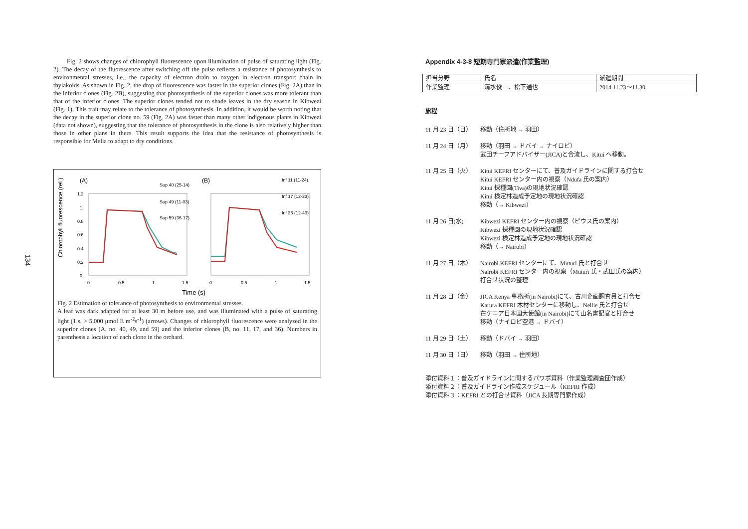134
Fig. 2 shows changes of chlorophyll fluorescence upon illumination of pulse of saturating light (Fig. 2). The decay of the fluorescence after switching off the pulse reflects a resistance of photosynthesis to environmental stresses, i.e., the capacity of electron drain to oxygen in electron transport chain in thylakoids. As shown in Fig. 2, the drop of fluorescence was faster in the superior clones (Fig. 2A) than in the inferior clones (Fig. 2B), suggesting that photosynthesis of the superior clones was more tolerant than that of the inferior clones. The superior clones tended not to shade leaves in the dry season in Kibwezi (Fig. 1). This trait may relate to the tolerance of photosynthesis. In addition, it would be worth noting that the decay in the superior clone no. 59 (Fig. 2A) was faster than many other indigenous plants in Kibwezi (data not shown), suggesting that the tolerance of photosynthesis in the clone is also relatively higher than those in other plans in there. This result supports the idea that the resistance of photosynthesis is responsible for Melia to adapt to dry conditions.
Chlorophyll fluorescence (rel.)
(A)
(B)
1.2
1
0.8
0.6
0.4
0.2
0
0
0.5
1
1.5
0
0.5
1
1.5
Sup 40 (25-14)
Sup 49 (11-03)
Sup 59 (36-17)
Inf 11 (11-24)
Inf 17 (12-23)
Inf 36 (12-43)
Time (s)
Fig. 2 Estimation of tolerance of photosynthesis to environmental stresses.
A leaf was dark adapted for at least 30 m before use, and was illuminated with a pulse of saturating light (1 s, > 5,000 μmol E m<sup>-2</sup>s<sup>-1</sup>) (arrows). Changes of chlorophyll fluorescence were analyzed in the superior clones (A, no. 40, 49, and 59) and the inferior clones (B, no. 11, 17, and 36). Numbers in parenthesis a location of each clone in the orchard.
Appendix 4-3-8 短期専門家派遣(作業監理)
| 担当分野 | 氏名 | 派遣期間 |
| 作業監理 | 清水俊二、松下通也 | 2014.11.23～11.30 |
旅程
11 月 23 日（日） 移動（住所地 → 羽田）
11 月 24 日（月） 移動（羽田 → ドバイ → ナイロビ）
武田チーフアドバイザー(JICA)と合流し、Kitui へ移動。
11 月 25 日（火） Kitui KEFRI センターにて、普及ガイドラインに関する打合せ
Kitui KEFRI センター内の視察（Ndufa 氏の案内）
Kitui 採種園(Tiva)の現地状況確認
Kitui 検定林造成予定地の現地状況確認
移動（→ Kibwezi）
11 月 26 日(水) Kibwezi KEFRI センター内の視察（ピウス氏の案内）
Kibwezi 採種園の現地状況確認
Kibwezi 検定林造成予定地の現地状況確認
移動（→ Nairobi）
11 月 27 日（木） Nairobi KEFRI センターにて、Muturi 氏と打合せ
Nairobi KEFRI センター内の視察（Muturi 氏・武田氏の案内）
打合せ状況の整理
11 月 28 日（金） JICA Kenya 事務所(in Nairobi)にて、古川企画調査員と打合せ
Karura KEFRI 木材センターに移動し、Nellie 氏と打合せ
在ケニア日本国大使館(in Nairobi)にて山名書記官と打合せ
移動（ナイロビ空港 → ドバイ）
11 月 29 日（土） 移動（ドバイ → 羽田）
11 月 30 日（日） 移動（羽田 → 住所地）
添付資料１：普及ガイドラインに関するパワポ資料（作業監理調査団作成）
添付資料２：普及ガイドライン作成スケジュール（KEFRI 作成）
添付資料３：KEFRI との打合せ資料（JICA 長期専門家作成）